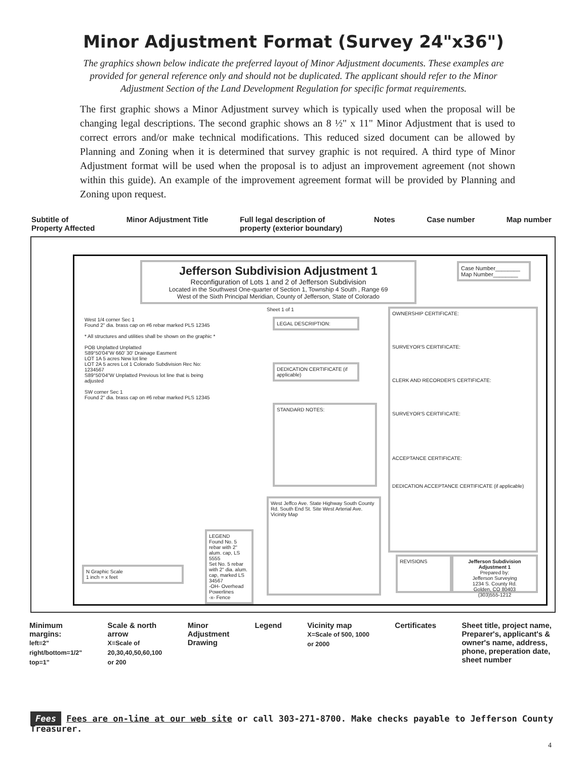Minor Adjustment Format (Survey 24"x36")
The graphics shown below indicate the preferred layout of Minor Adjustment documents. These examples are provided for general reference only and should not be duplicated. The applicant should refer to the Minor Adjustment Section of the Land Development Regulation for specific format requirements.
The first graphic shows a Minor Adjustment survey which is typically used when the proposal will be changing legal descriptions. The second graphic shows an 8 ½" x 11" Minor Adjustment that is used to correct errors and/or make technical modifications. This reduced sized document can be allowed by Planning and Zoning when it is determined that survey graphic is not required. A third type of Minor Adjustment format will be used when the proposal is to adjust an improvement agreement (not shown within this guide). An example of the improvement agreement format will be provided by Planning and Zoning upon request.
Subtitle of
Property Affected Minor Adjustment Title Full legal description of
property (exterior boundary) Notes Case number Map number
Jefferson Subdivision Adjustment 1
Reconfiguration of Lots 1 and 2 of Jefferson Subdivision
Located in the Southwest One-quarter of Section 1, Township 4 South , Range 69
West of the Sixth Principal Meridian, County of Jefferson, State of Colorado
Case Number________
Map Number________
Sheet 1 of 1
West 1/4 corner Sec 1
Found 2" dia. brass cap on #6 rebar marked PLS 12345
* All structures and utilities shall be shown on the graphic *
POB Unplatted Unplatted
S89°50'04"W 660' 30' Drainage Easment
LOT 1A 5 acres New lot line
LOT 2A 5 acres Lot 1 Colorado Subdivision Rec No: 1234567
S89°50'04"W Unplatted Previous lot line that is being adjusted
SW corner Sec 1
Found 2" dia. brass cap on #6 rebar marked PLS 12345
LEGAL DESCRIPTION:
DEDICATION CERTIFICATE (if applicable)
STANDARD NOTES:
West Jeffco Ave. State Highway South County Rd. South End St. Site West Arterial Ave. Vicinity Map
OWNERSHIP CERTIFICATE:
SURVEYOR'S CERTIFICATE:
CLERK AND RECORDER'S CERTIFICATE:
SURVEYOR'S CERTIFICATE:
ACCEPTANCE CERTIFICATE:
DEDICATION ACCEPTANCE CERTIFICATE (if applicable)
REVISIONS
Jefferson Subdivision Adjustment 1
Prepared by:
Jefferson Surveying
1234 S. County Rd.
Golden, CO 80403
(303)555-1212
LEGEND
Found No. 5 rebar with 2" alum. cap, LS 5555
Set No. 5 rebar with 2" dia. alum. cap, marked LS 34567
-OH- Overhead Powerlines
-x- Fence
N Graphic Scale
1 inch = x feet
Minimum
margins:
left=2"
right/bottom=1/2"
top=1" Scale & north
arrow
X=Scale of
20,30,40,50,60,100
or 200 Minor
Adjustment
Drawing Legend Vicinity map
X=Scale of 500, 1000
or 2000 Certificates Sheet title, project name,
Preparer's, applicant's &
owner's name, address,
phone, preperation date,
sheet number
Fees Fees are on-line at our web site or call 303-271-8700. Make checks payable to Jefferson County Treasurer.
4